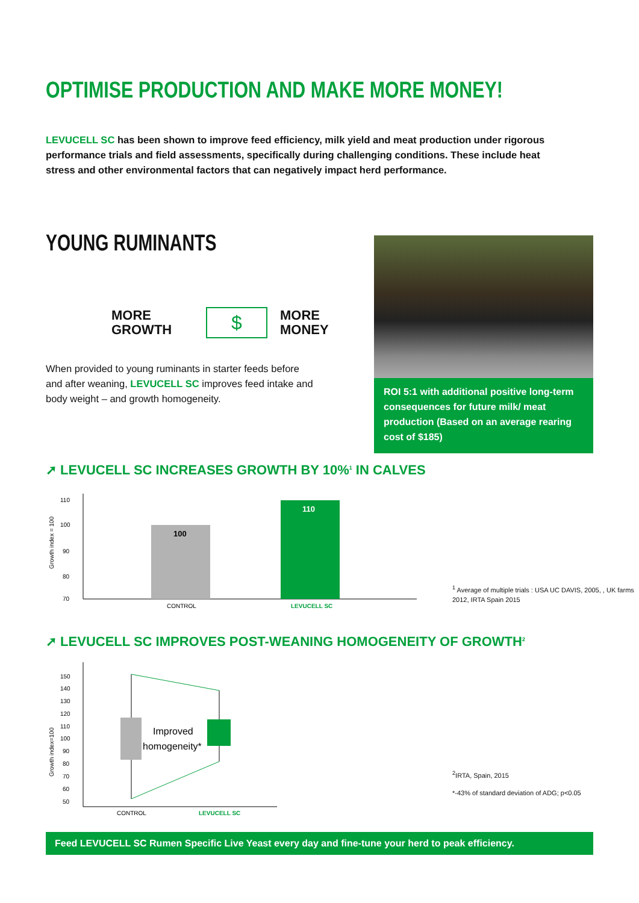OPTIMISE PRODUCTION AND MAKE MORE MONEY!
LEVUCELL SC has been shown to improve feed efficiency, milk yield and meat production under rigorous performance trials and field assessments, specifically during challenging conditions. These include heat stress and other environmental factors that can negatively impact herd performance.
YOUNG RUMINANTS
MORE
GROWTH
$
MORE
MONEY
When provided to young ruminants in starter feeds before and after weaning, LEVUCELL SC improves feed intake and body weight – and growth homogeneity.
ROI 5:1 with additional positive long-term consequences for future milk/ meat production (Based on an average rearing cost of $185)
➚ LEVUCELL SC INCREASES GROWTH BY 10%<sup>1</sup> IN CALVES
Growth index = 100
110
100
90
80
70
100
110
CONTROL
LEVUCELL SC
<sup>1</sup> Average of multiple trials : USA UC DAVIS, 2005, , UK farms 2012, IRTA Spain 2015
➚ LEVUCELL SC IMPROVES POST-WEANING HOMOGENEITY OF GROWTH<sup>2</sup>
Growth index=100
150
140
130
120
110
100
90
80
70
60
50
Improved
homogeneity*
CONTROL
LEVUCELL SC
<sup>2</sup> IRTA, Spain, 2015
*-43% of standard deviation of ADG; p<0.05
Feed LEVUCELL SC Rumen Specific Live Yeast every day and fine-tune your herd to peak efficiency.